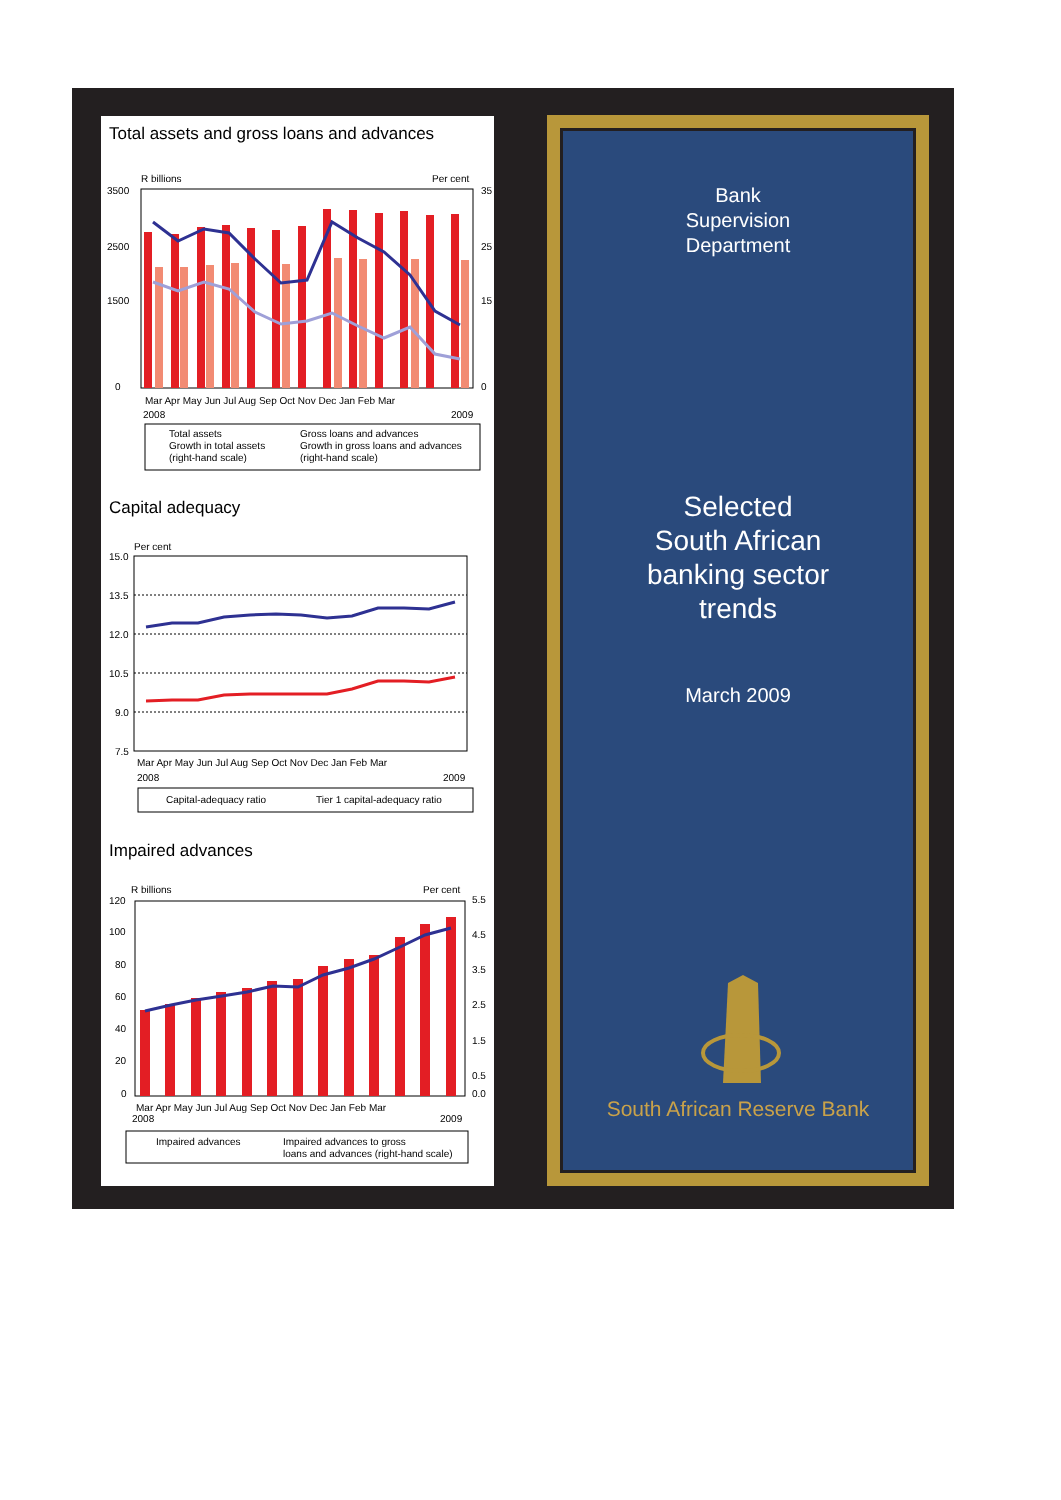Total assets and gross loans and advances
R billions
Per cent
3500
2500
1500
0
35
25
15
0
Mar Apr May Jun Jul Aug Sep Oct Nov Dec Jan Feb Mar
2008
2009
Total assets
Gross loans and advances
Growth in total assets
Growth in gross loans and advances
(right-hand scale)
(right-hand scale)
Capital adequacy
Per cent
15.0
13.5
12.0
10.5
9.0
7.5
Mar Apr May Jun Jul Aug Sep Oct Nov Dec Jan Feb Mar
2008
2009
Capital-adequacy ratio
Tier 1 capital-adequacy ratio
Impaired advances
R billions
Per cent
120
100
80
60
40
20
0
5.5
4.5
3.5
2.5
1.5
0.5
0.0
Mar Apr May Jun Jul Aug Sep Oct Nov Dec Jan Feb Mar
2008
2009
Impaired advances
Impaired advances to gross
loans and advances (right-hand scale)
Bank
Supervision
Department
Selected
South African
banking sector
trends
March 2009
South African Reserve Bank